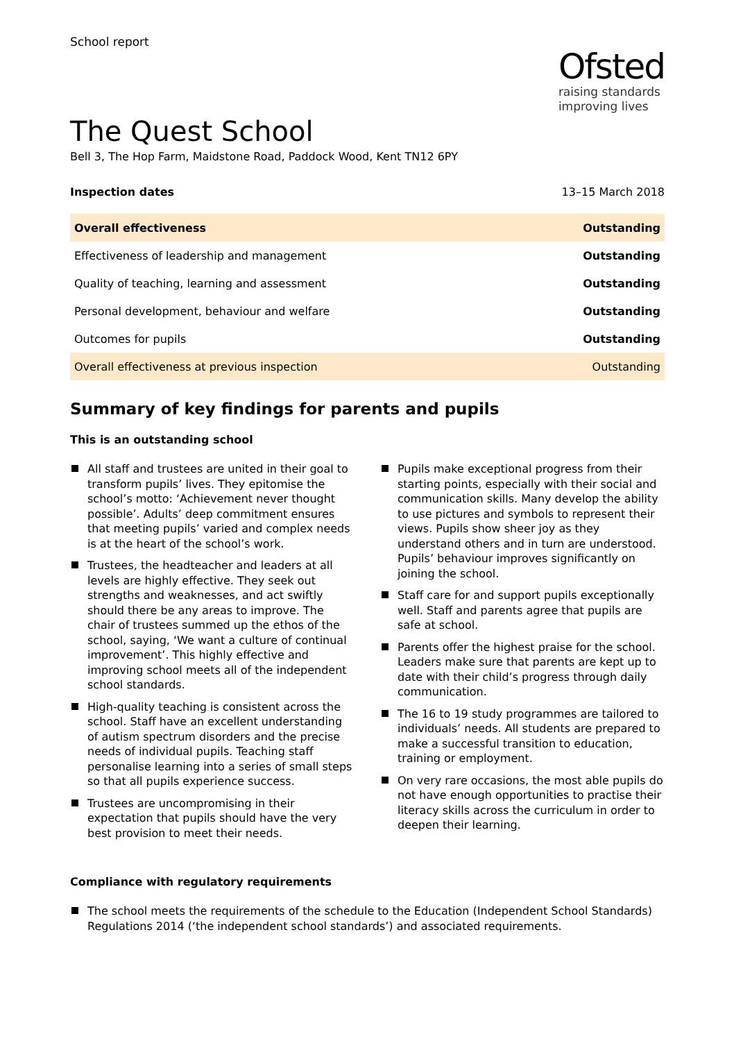School report
Ofsted
raising standards
improving lives
The Quest School
Bell 3, The Hop Farm, Maidstone Road, Paddock Wood, Kent TN12 6PY
Inspection dates 13–15 March 2018
| Overall effectiveness | Outstanding |
| Effectiveness of leadership and management | Outstanding |
| Quality of teaching, learning and assessment | Outstanding |
| Personal development, behaviour and welfare | Outstanding |
| Outcomes for pupils | Outstanding |
| Overall effectiveness at previous inspection | Outstanding |
Summary of key findings for parents and pupils
This is an outstanding school
All staff and trustees are united in their goal to transform pupils’ lives. They epitomise the school’s motto: ‘Achievement never thought possible’. Adults’ deep commitment ensures that meeting pupils’ varied and complex needs is at the heart of the school’s work.
Trustees, the headteacher and leaders at all levels are highly effective. They seek out strengths and weaknesses, and act swiftly should there be any areas to improve. The chair of trustees summed up the ethos of the school, saying, ‘We want a culture of continual improvement’. This highly effective and improving school meets all of the independent school standards.
High-quality teaching is consistent across the school. Staff have an excellent understanding of autism spectrum disorders and the precise needs of individual pupils. Teaching staff personalise learning into a series of small steps so that all pupils experience success.
Trustees are uncompromising in their expectation that pupils should have the very best provision to meet their needs.
Pupils make exceptional progress from their starting points, especially with their social and communication skills. Many develop the ability to use pictures and symbols to represent their views. Pupils show sheer joy as they understand others and in turn are understood. Pupils’ behaviour improves significantly on joining the school.
Staff care for and support pupils exceptionally well. Staff and parents agree that pupils are safe at school.
Parents offer the highest praise for the school. Leaders make sure that parents are kept up to date with their child’s progress through daily communication.
The 16 to 19 study programmes are tailored to individuals’ needs. All students are prepared to make a successful transition to education, training or employment.
On very rare occasions, the most able pupils do not have enough opportunities to practise their literacy skills across the curriculum in order to deepen their learning.
Compliance with regulatory requirements
The school meets the requirements of the schedule to the Education (Independent School Standards) Regulations 2014 (‘the independent school standards’) and associated requirements.